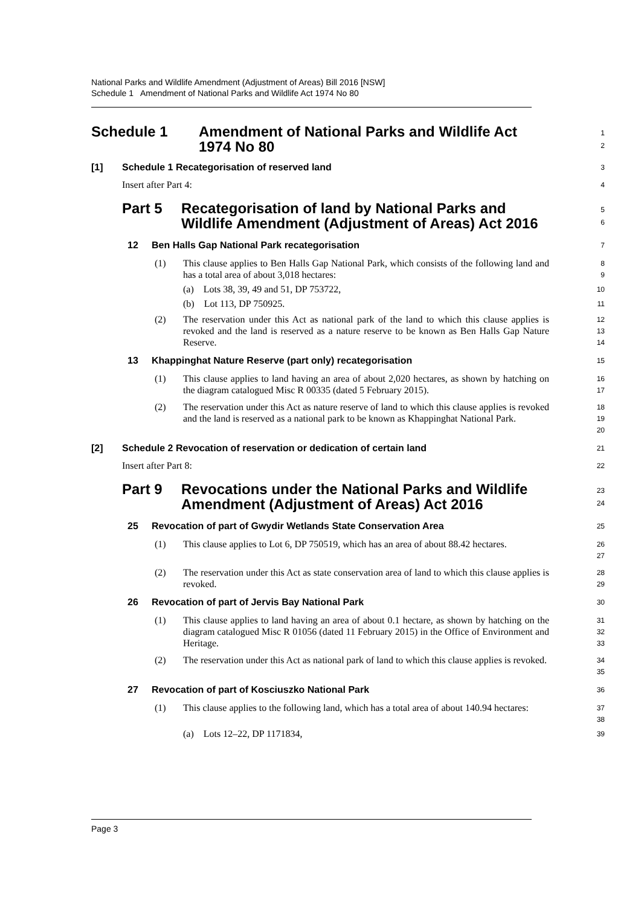National Parks and Wildlife Amendment (Adjustment of Areas) Bill 2016 [NSW]
Schedule 1 Amendment of National Parks and Wildlife Act 1974 No 80
Schedule 1 Amendment of National Parks and Wildlife Act
1974 No 80
1
2
[1] Schedule 1 Recategorisation of reserved land
3
Insert after Part 4:
4
Part 5 Recategorisation of land by National Parks and
Wildlife Amendment (Adjustment of Areas) Act 2016
5
6
12 Ben Halls Gap National Park recategorisation
7
(1) This clause applies to Ben Halls Gap National Park, which consists of the following land and has a total area of about 3,018 hectares:
8
9
(a) Lots 38, 39, 49 and 51, DP 753722,
10
(b) Lot 113, DP 750925.
11
(2) The reservation under this Act as national park of the land to which this clause applies is revoked and the land is reserved as a nature reserve to be known as Ben Halls Gap Nature Reserve.
12
13
14
13 Khappinghat Nature Reserve (part only) recategorisation
15
(1) This clause applies to land having an area of about 2,020 hectares, as shown by hatching on the diagram catalogued Misc R 00335 (dated 5 February 2015).
16
17
(2) The reservation under this Act as nature reserve of land to which this clause applies is revoked and the land is reserved as a national park to be known as Khappinghat National Park.
18
19
20
[2] Schedule 2 Revocation of reservation or dedication of certain land
21
Insert after Part 8:
22
Part 9 Revocations under the National Parks and Wildlife
Amendment (Adjustment of Areas) Act 2016
23
24
25 Revocation of part of Gwydir Wetlands State Conservation Area
25
(1) This clause applies to Lot 6, DP 750519, which has an area of about 88.42 hectares.
26
27
(2) The reservation under this Act as state conservation area of land to which this clause applies is revoked.
28
29
26 Revocation of part of Jervis Bay National Park
30
(1) This clause applies to land having an area of about 0.1 hectare, as shown by hatching on the diagram catalogued Misc R 01056 (dated 11 February 2015) in the Office of Environment and Heritage.
31
32
33
(2) The reservation under this Act as national park of land to which this clause applies is revoked.
34
35
27 Revocation of part of Kosciuszko National Park
36
(1) This clause applies to the following land, which has a total area of about 140.94 hectares:
37
38
(a) Lots 12–22, DP 1171834,
39
Page 3